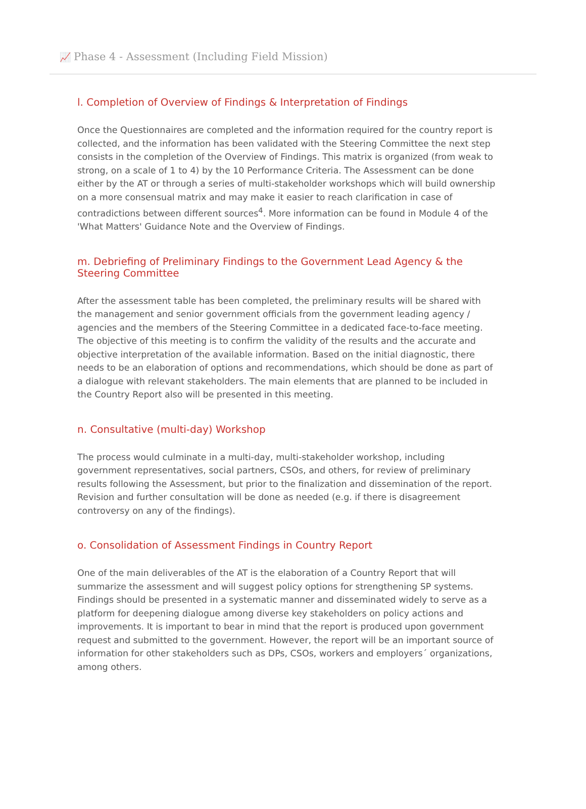📈 Phase 4 - Assessment (Including Field Mission)
l. Completion of Overview of Findings & Interpretation of Findings
Once the Questionnaires are completed and the information required for the country report is collected, and the information has been validated with the Steering Committee the next step consists in the completion of the Overview of Findings. This matrix is organized (from weak to strong, on a scale of 1 to 4) by the 10 Performance Criteria. The Assessment can be done either by the AT or through a series of multi-stakeholder workshops which will build ownership on a more consensual matrix and may make it easier to reach clarification in case of contradictions between different sources<sup>4</sup>. More information can be found in Module 4 of the 'What Matters' Guidance Note and the Overview of Findings.
m. Debriefing of Preliminary Findings to the Government Lead Agency & the Steering Committee
After the assessment table has been completed, the preliminary results will be shared with the management and senior government officials from the government leading agency / agencies and the members of the Steering Committee in a dedicated face-to-face meeting. The objective of this meeting is to confirm the validity of the results and the accurate and objective interpretation of the available information. Based on the initial diagnostic, there needs to be an elaboration of options and recommendations, which should be done as part of a dialogue with relevant stakeholders. The main elements that are planned to be included in the Country Report also will be presented in this meeting.
n. Consultative (multi-day) Workshop
The process would culminate in a multi-day, multi-stakeholder workshop, including government representatives, social partners, CSOs, and others, for review of preliminary results following the Assessment, but prior to the finalization and dissemination of the report. Revision and further consultation will be done as needed (e.g. if there is disagreement controversy on any of the findings).
o. Consolidation of Assessment Findings in Country Report
One of the main deliverables of the AT is the elaboration of a Country Report that will summarize the assessment and will suggest policy options for strengthening SP systems. Findings should be presented in a systematic manner and disseminated widely to serve as a platform for deepening dialogue among diverse key stakeholders on policy actions and improvements. It is important to bear in mind that the report is produced upon government request and submitted to the government. However, the report will be an important source of information for other stakeholders such as DPs, CSOs, workers and employers´ organizations, among others.